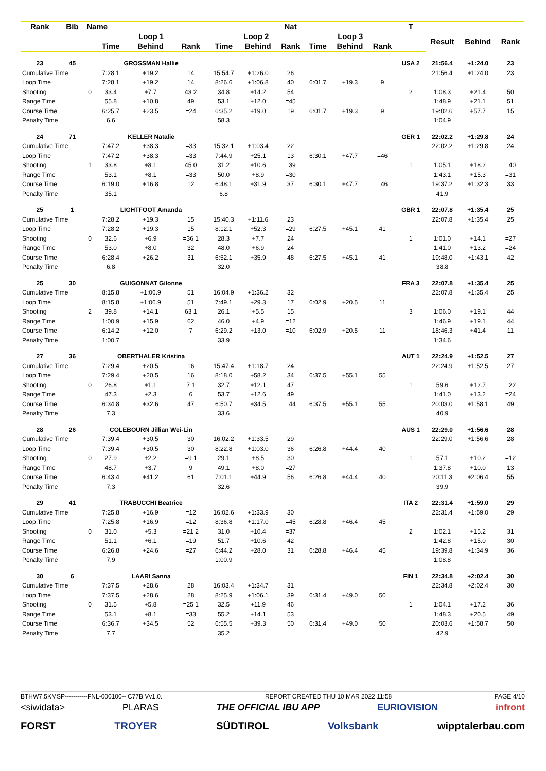| Rank | Bib | Name | | | | | | Nat | | | | T | | | |
| --- | --- | --- | --- | --- | --- | --- | --- | --- | --- | --- | --- | --- | --- | --- | --- |
| | | | Loop 1 | | | Loop 2 | | | Loop 3 | | | | Result | Behind | Rank |
| | | | Time | Behind | Rank | Time | Behind | Rank | Time | Behind | Rank | | | | |
| 23 | 45 | | GROSSMAN Hallie | | | | | | | | | USA 2 | 21:56.4 | +1:24.0 | 23 |
| Cumulative Time | | | 7:28.1 | +19.2 | 14 | 15:54.7 | +1:26.0 | 26 | | | | | 21:56.4 | +1:24.0 | 23 |
| Loop Time | | | 7:28.1 | +19.2 | 14 | 8:26.6 | +1:06.8 | 40 | 6:01.7 | +19.3 | 9 | | | | |
| Shooting | | 0 | 33.4 | +7.7 | 43 2 | 34.8 | +14.2 | 54 | | | | 2 | 1:08.3 | +21.4 | 50 |
| Range Time | | | 55.8 | +10.8 | 49 | 53.1 | +12.0 | =45 | | | | | 1:48.9 | +21.1 | 51 |
| Course Time | | | 6:25.7 | +23.5 | =24 | 6:35.2 | +19.0 | 19 | 6:01.7 | +19.3 | 9 | | 19:02.6 | +57.7 | 15 |
| Penalty Time | | | 6.6 | | | 58.3 | | | | | | | 1:04.9 | | |
| 24 | 71 | | KELLER Natalie | | | | | | | | | GER 1 | 22:02.2 | +1:29.8 | 24 |
| Cumulative Time | | | 7:47.2 | +38.3 | =33 | 15:32.1 | +1:03.4 | 22 | | | | | 22:02.2 | +1:29.8 | 24 |
| Loop Time | | | 7:47.2 | +38.3 | =33 | 7:44.9 | +25.1 | 13 | 6:30.1 | +47.7 | =46 | | | | |
| Shooting | | 1 | 33.8 | +8.1 | 45 0 | 31.2 | +10.6 | =39 | | | | 1 | 1:05.1 | +18.2 | =40 |
| Range Time | | | 53.1 | +8.1 | =33 | 50.0 | +8.9 | =30 | | | | | 1:43.1 | +15.3 | =31 |
| Course Time | | | 6:19.0 | +16.8 | 12 | 6:48.1 | +31.9 | 37 | 6:30.1 | +47.7 | =46 | | 19:37.2 | +1:32.3 | 33 |
| Penalty Time | | | 35.1 | | | 6.8 | | | | | | | 41.9 | | |
| 25 | 1 | | LIGHTFOOT Amanda | | | | | | | | | GBR 1 | 22:07.8 | +1:35.4 | 25 |
| Cumulative Time | | | 7:28.2 | +19.3 | 15 | 15:40.3 | +1:11.6 | 23 | | | | | 22:07.8 | +1:35.4 | 25 |
| Loop Time | | | 7:28.2 | +19.3 | 15 | 8:12.1 | +52.3 | =29 | 6:27.5 | +45.1 | 41 | | | | |
| Shooting | | 0 | 32.6 | +6.9 | =36 1 | 28.3 | +7.7 | 24 | | | | 1 | 1:01.0 | +14.1 | =27 |
| Range Time | | | 53.0 | +8.0 | 32 | 48.0 | +6.9 | 24 | | | | | 1:41.0 | +13.2 | =24 |
| Course Time | | | 6:28.4 | +26.2 | 31 | 6:52.1 | +35.9 | 48 | 6:27.5 | +45.1 | 41 | | 19:48.0 | +1:43.1 | 42 |
| Penalty Time | | | 6.8 | | | 32.0 | | | | | | | 38.8 | | |
| 25 | 30 | | GUIGONNAT Gilonne | | | | | | | | | FRA 3 | 22:07.8 | +1:35.4 | 25 |
| Cumulative Time | | | 8:15.8 | +1:06.9 | 51 | 16:04.9 | +1:36.2 | 32 | | | | | 22:07.8 | +1:35.4 | 25 |
| Loop Time | | | 8:15.8 | +1:06.9 | 51 | 7:49.1 | +29.3 | 17 | 6:02.9 | +20.5 | 11 | | | | |
| Shooting | | 2 | 39.8 | +14.1 | 63 1 | 26.1 | +5.5 | 15 | | | | 3 | 1:06.0 | +19.1 | 44 |
| Range Time | | | 1:00.9 | +15.9 | 62 | 46.0 | +4.9 | =12 | | | | | 1:46.9 | +19.1 | 44 |
| Course Time | | | 6:14.2 | +12.0 | 7 | 6:29.2 | +13.0 | =10 | 6:02.9 | +20.5 | 11 | | 18:46.3 | +41.4 | 11 |
| Penalty Time | | | 1:00.7 | | | 33.9 | | | | | | | 1:34.6 | | |
| 27 | 36 | | OBERTHALER Kristina | | | | | | | | | AUT 1 | 22:24.9 | +1:52.5 | 27 |
| Cumulative Time | | | 7:29.4 | +20.5 | 16 | 15:47.4 | +1:18.7 | 24 | | | | | 22:24.9 | +1:52.5 | 27 |
| Loop Time | | | 7:29.4 | +20.5 | 16 | 8:18.0 | +58.2 | 34 | 6:37.5 | +55.1 | 55 | | | | |
| Shooting | | 0 | 26.8 | +1.1 | 7 1 | 32.7 | +12.1 | 47 | | | | 1 | 59.6 | +12.7 | =22 |
| Range Time | | | 47.3 | +2.3 | 6 | 53.7 | +12.6 | 49 | | | | | 1:41.0 | +13.2 | =24 |
| Course Time | | | 6:34.8 | +32.6 | 47 | 6:50.7 | +34.5 | =44 | 6:37.5 | +55.1 | 55 | | 20:03.0 | +1:58.1 | 49 |
| Penalty Time | | | 7.3 | | | 33.6 | | | | | | | 40.9 | | |
| 28 | 26 | | COLEBOURN Jillian Wei-Lin | | | | | | | | | AUS 1 | 22:29.0 | +1:56.6 | 28 |
| Cumulative Time | | | 7:39.4 | +30.5 | 30 | 16:02.2 | +1:33.5 | 29 | | | | | 22:29.0 | +1:56.6 | 28 |
| Loop Time | | | 7:39.4 | +30.5 | 30 | 8:22.8 | +1:03.0 | 36 | 6:26.8 | +44.4 | 40 | | | | |
| Shooting | | 0 | 27.9 | +2.2 | =9 1 | 29.1 | +8.5 | 30 | | | | 1 | 57.1 | +10.2 | =12 |
| Range Time | | | 48.7 | +3.7 | 9 | 49.1 | +8.0 | =27 | | | | | 1:37.8 | +10.0 | 13 |
| Course Time | | | 6:43.4 | +41.2 | 61 | 7:01.1 | +44.9 | 56 | 6:26.8 | +44.4 | 40 | | 20:11.3 | +2:06.4 | 55 |
| Penalty Time | | | 7.3 | | | 32.6 | | | | | | | 39.9 | | |
| 29 | 41 | | TRABUCCHI Beatrice | | | | | | | | | ITA 2 | 22:31.4 | +1:59.0 | 29 |
| Cumulative Time | | | 7:25.8 | +16.9 | =12 | 16:02.6 | +1:33.9 | 30 | | | | | 22:31.4 | +1:59.0 | 29 |
| Loop Time | | | 7:25.8 | +16.9 | =12 | 8:36.8 | +1:17.0 | =45 | 6:28.8 | +46.4 | 45 | | | | |
| Shooting | | 0 | 31.0 | +5.3 | =21 2 | 31.0 | +10.4 | =37 | | | | 2 | 1:02.1 | +15.2 | 31 |
| Range Time | | | 51.1 | +6.1 | =19 | 51.7 | +10.6 | 42 | | | | | 1:42.8 | +15.0 | 30 |
| Course Time | | | 6:26.8 | +24.6 | =27 | 6:44.2 | +28.0 | 31 | 6:28.8 | +46.4 | 45 | | 19:39.8 | +1:34.9 | 36 |
| Penalty Time | | | 7.9 | | | 1:00.9 | | | | | | | 1:08.8 | | |
| 30 | 6 | | LAARI Sanna | | | | | | | | | FIN 1 | 22:34.8 | +2:02.4 | 30 |
| Cumulative Time | | | 7:37.5 | +28.6 | 28 | 16:03.4 | +1:34.7 | 31 | | | | | 22:34.8 | +2:02.4 | 30 |
| Loop Time | | | 7:37.5 | +28.6 | 28 | 8:25.9 | +1:06.1 | 39 | 6:31.4 | +49.0 | 50 | | | | |
| Shooting | | 0 | 31.5 | +5.8 | =25 1 | 32.5 | +11.9 | 46 | | | | 1 | 1:04.1 | +17.2 | 36 |
| Range Time | | | 53.1 | +8.1 | =33 | 55.2 | +14.1 | 53 | | | | | 1:48.3 | +20.5 | 49 |
| Course Time | | | 6:36.7 | +34.5 | 52 | 6:55.5 | +39.3 | 50 | 6:31.4 | +49.0 | 50 | | 20:03.6 | +1:58.7 | 50 |
| Penalty Time | | | 7.7 | | | 35.2 | | | | | | | 42.9 | | |
BTHW7.5KMSP-----------FNL-000100-- C77B Vv1.0. REPORT CREATED THU 10 MAR 2022 11:58 PAGE 4/10
<siwidata> PLARAS THE OFFICIAL IBU APP EURIOVISION infront
FORST TROYER SÜDTIROL Volksbank wipptalerbau.com